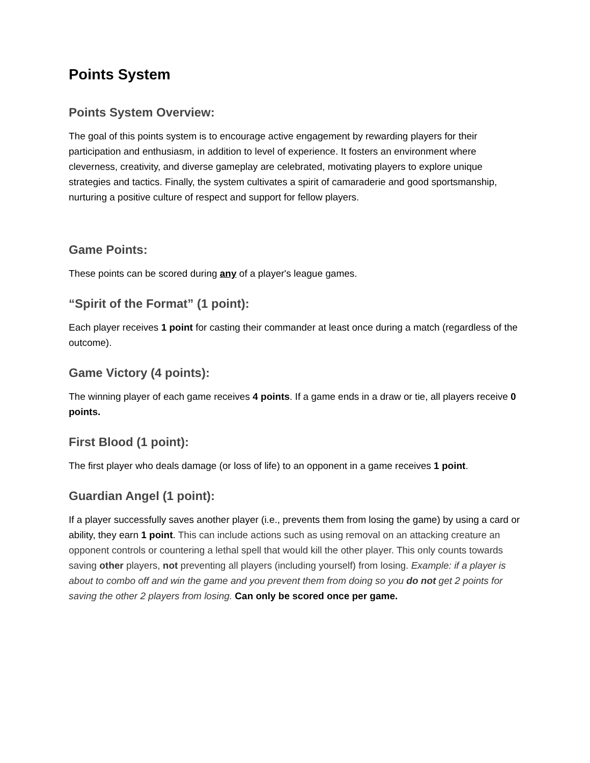Points System
Points System Overview:
The goal of this points system is to encourage active engagement by rewarding players for their participation and enthusiasm, in addition to level of experience. It fosters an environment where cleverness, creativity, and diverse gameplay are celebrated, motivating players to explore unique strategies and tactics. Finally, the system cultivates a spirit of camaraderie and good sportsmanship, nurturing a positive culture of respect and support for fellow players.
Game Points:
These points can be scored during any of a player's league games.
“Spirit of the Format” (1 point):
Each player receives 1 point for casting their commander at least once during a match (regardless of the outcome).
Game Victory (4 points):
The winning player of each game receives 4 points. If a game ends in a draw or tie, all players receive 0 points.
First Blood (1 point):
The first player who deals damage (or loss of life) to an opponent in a game receives 1 point.
Guardian Angel (1 point):
If a player successfully saves another player (i.e., prevents them from losing the game) by using a card or ability, they earn 1 point. This can include actions such as using removal on an attacking creature an opponent controls or countering a lethal spell that would kill the other player. This only counts towards saving other players, not preventing all players (including yourself) from losing. Example: if a player is about to combo off and win the game and you prevent them from doing so you do not get 2 points for saving the other 2 players from losing. Can only be scored once per game.